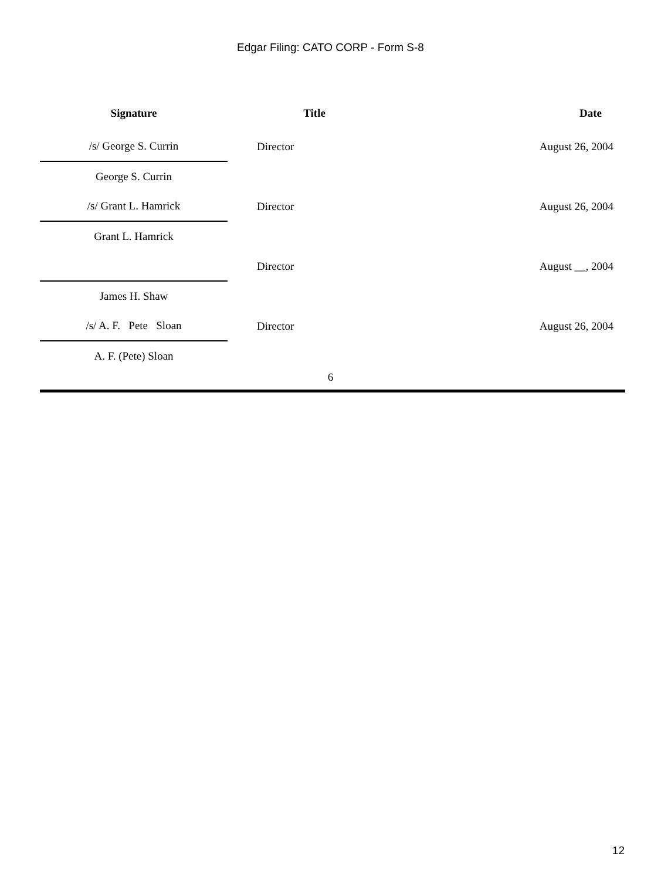Edgar Filing: CATO CORP - Form S-8
| Signature | Title | Date |
| --- | --- | --- |
| /s/ George S. Currin | Director | August 26, 2004 |
| George S. Currin | | |
| /s/ Grant L. Hamrick | Director | August 26, 2004 |
| Grant L. Hamrick | | |
| | Director | August __, 2004 |
| James H. Shaw | | |
| /s/ A. F. Pete Sloan | Director | August 26, 2004 |
| A. F. (Pete) Sloan | | |
6
12